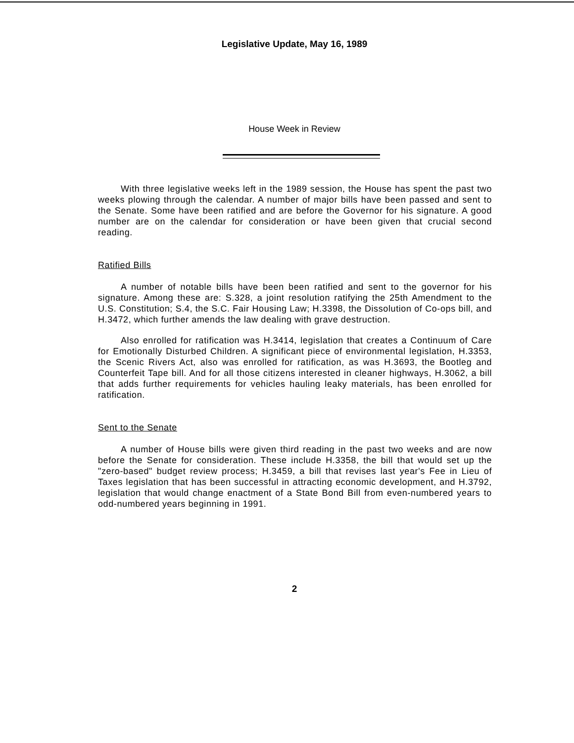Legislative Update, May 16, 1989
House Week in Review
With three legislative weeks left in the 1989 session, the House has spent the past two weeks plowing through the calendar. A number of major bills have been passed and sent to the Senate. Some have been ratified and are before the Governor for his signature. A good number are on the calendar for consideration or have been given that crucial second reading.
Ratified Bills
A number of notable bills have been been ratified and sent to the governor for his signature. Among these are: S.328, a joint resolution ratifying the 25th Amendment to the U.S. Constitution; S.4, the S.C. Fair Housing Law; H.3398, the Dissolution of Co-ops bill, and H.3472, which further amends the law dealing with grave destruction.
Also enrolled for ratification was H.3414, legislation that creates a Continuum of Care for Emotionally Disturbed Children. A significant piece of environmental legislation, H.3353, the Scenic Rivers Act, also was enrolled for ratification, as was H.3693, the Bootleg and Counterfeit Tape bill. And for all those citizens interested in cleaner highways, H.3062, a bill that adds further requirements for vehicles hauling leaky materials, has been enrolled for ratification.
Sent to the Senate
A number of House bills were given third reading in the past two weeks and are now before the Senate for consideration. These include H.3358, the bill that would set up the "zero-based" budget review process; H.3459, a bill that revises last year's Fee in Lieu of Taxes legislation that has been successful in attracting economic development, and H.3792, legislation that would change enactment of a State Bond Bill from even-numbered years to odd-numbered years beginning in 1991.
2